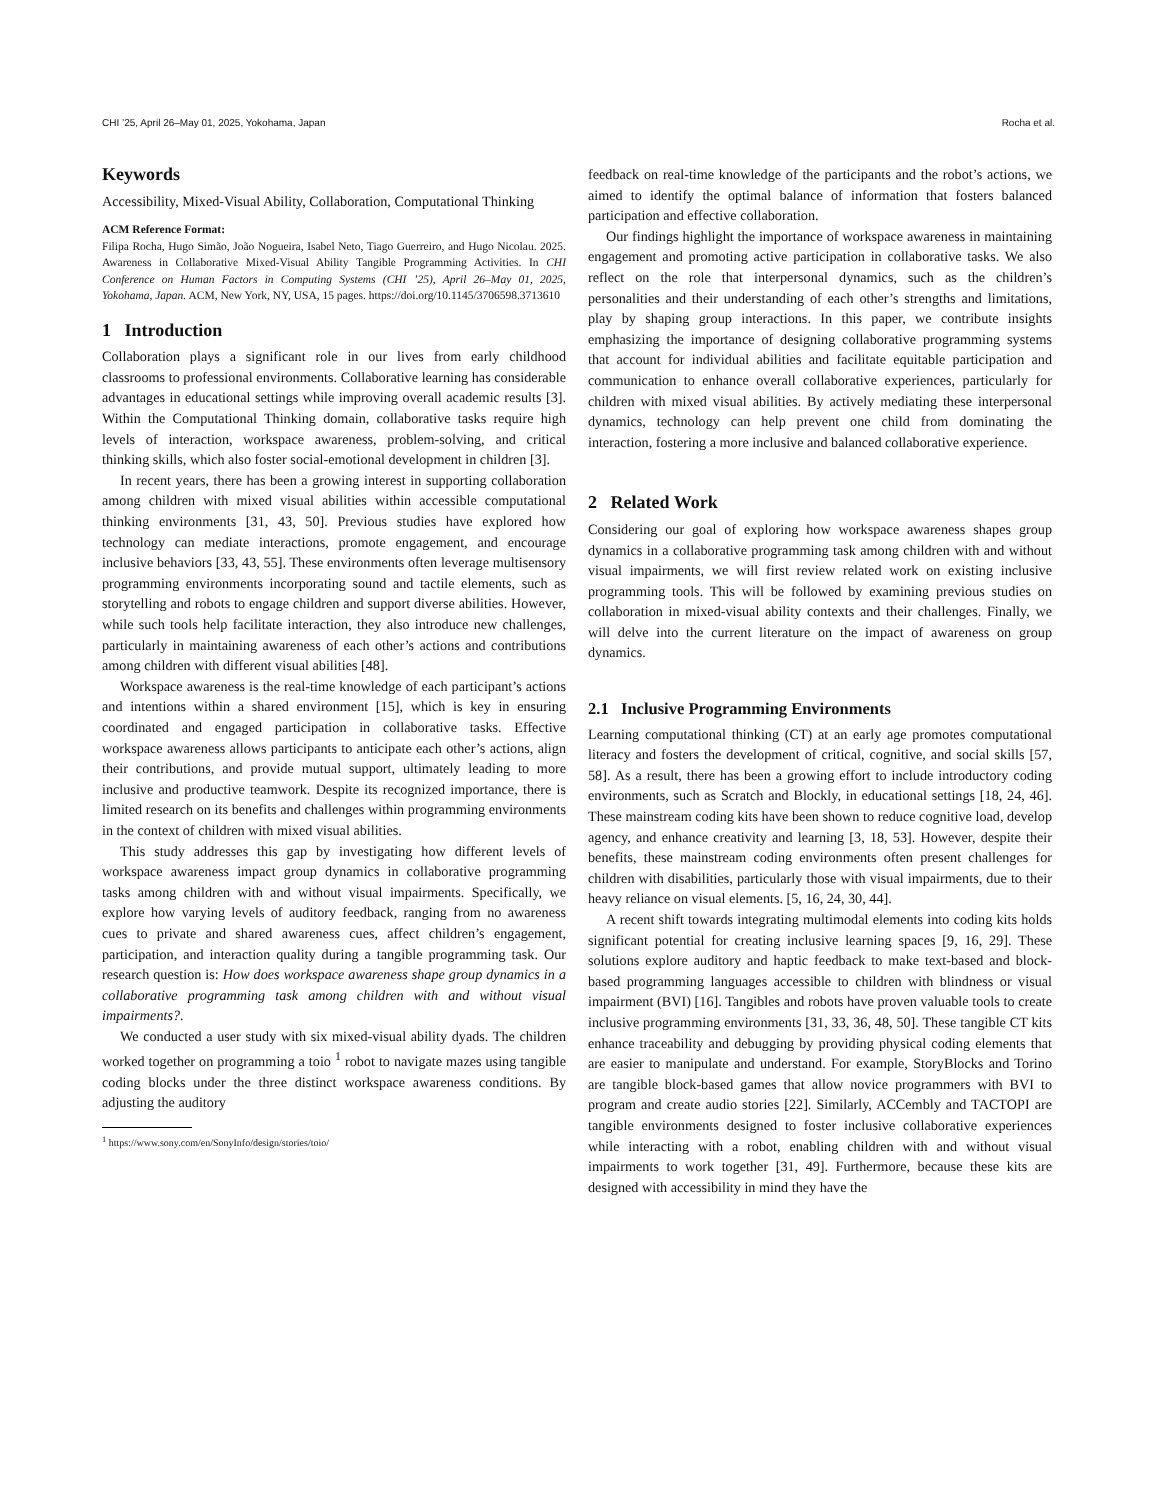CHI ’25, April 26–May 01, 2025, Yokohama, Japan Rocha et al.
Keywords
Accessibility, Mixed-Visual Ability, Collaboration, Computational Thinking
ACM Reference Format:
Filipa Rocha, Hugo Simão, João Nogueira, Isabel Neto, Tiago Guerreiro, and Hugo Nicolau. 2025. Awareness in Collaborative Mixed-Visual Ability Tangible Programming Activities. In CHI Conference on Human Factors in Computing Systems (CHI ’25), April 26–May 01, 2025, Yokohama, Japan. ACM, New York, NY, USA, 15 pages. https://doi.org/10.1145/3706598.3713610
1 Introduction
Collaboration plays a significant role in our lives from early childhood classrooms to professional environments. Collaborative learning has considerable advantages in educational settings while improving overall academic results [3]. Within the Computational Thinking domain, collaborative tasks require high levels of interaction, workspace awareness, problem-solving, and critical thinking skills, which also foster social-emotional development in children [3].
In recent years, there has been a growing interest in supporting collaboration among children with mixed visual abilities within accessible computational thinking environments [31, 43, 50]. Previous studies have explored how technology can mediate interactions, promote engagement, and encourage inclusive behaviors [33, 43, 55]. These environments often leverage multisensory programming environments incorporating sound and tactile elements, such as storytelling and robots to engage children and support diverse abilities. However, while such tools help facilitate interaction, they also introduce new challenges, particularly in maintaining awareness of each other’s actions and contributions among children with different visual abilities [48].
Workspace awareness is the real-time knowledge of each participant’s actions and intentions within a shared environment [15], which is key in ensuring coordinated and engaged participation in collaborative tasks. Effective workspace awareness allows participants to anticipate each other’s actions, align their contributions, and provide mutual support, ultimately leading to more inclusive and productive teamwork. Despite its recognized importance, there is limited research on its benefits and challenges within programming environments in the context of children with mixed visual abilities.
This study addresses this gap by investigating how different levels of workspace awareness impact group dynamics in collaborative programming tasks among children with and without visual impairments. Specifically, we explore how varying levels of auditory feedback, ranging from no awareness cues to private and shared awareness cues, affect children’s engagement, participation, and interaction quality during a tangible programming task. Our research question is: How does workspace awareness shape group dynamics in a collaborative programming task among children with and without visual impairments?.
We conducted a user study with six mixed-visual ability dyads. The children worked together on programming a toio <sup>1</sup> robot to navigate mazes using tangible coding blocks under the three distinct workspace awareness conditions. By adjusting the auditory
<sup>1</sup> https://www.sony.com/en/SonyInfo/design/stories/toio/
feedback on real-time knowledge of the participants and the robot’s actions, we aimed to identify the optimal balance of information that fosters balanced participation and effective collaboration.
Our findings highlight the importance of workspace awareness in maintaining engagement and promoting active participation in collaborative tasks. We also reflect on the role that interpersonal dynamics, such as the children’s personalities and their understanding of each other’s strengths and limitations, play by shaping group interactions. In this paper, we contribute insights emphasizing the importance of designing collaborative programming systems that account for individual abilities and facilitate equitable participation and communication to enhance overall collaborative experiences, particularly for children with mixed visual abilities. By actively mediating these interpersonal dynamics, technology can help prevent one child from dominating the interaction, fostering a more inclusive and balanced collaborative experience.
2 Related Work
Considering our goal of exploring how workspace awareness shapes group dynamics in a collaborative programming task among children with and without visual impairments, we will first review related work on existing inclusive programming tools. This will be followed by examining previous studies on collaboration in mixed-visual ability contexts and their challenges. Finally, we will delve into the current literature on the impact of awareness on group dynamics.
2.1 Inclusive Programming Environments
Learning computational thinking (CT) at an early age promotes computational literacy and fosters the development of critical, cognitive, and social skills [57, 58]. As a result, there has been a growing effort to include introductory coding environments, such as Scratch and Blockly, in educational settings [18, 24, 46]. These mainstream coding kits have been shown to reduce cognitive load, develop agency, and enhance creativity and learning [3, 18, 53]. However, despite their benefits, these mainstream coding environments often present challenges for children with disabilities, particularly those with visual impairments, due to their heavy reliance on visual elements. [5, 16, 24, 30, 44].
A recent shift towards integrating multimodal elements into coding kits holds significant potential for creating inclusive learning spaces [9, 16, 29]. These solutions explore auditory and haptic feedback to make text-based and block-based programming languages accessible to children with blindness or visual impairment (BVI) [16]. Tangibles and robots have proven valuable tools to create inclusive programming environments [31, 33, 36, 48, 50]. These tangible CT kits enhance traceability and debugging by providing physical coding elements that are easier to manipulate and understand. For example, StoryBlocks and Torino are tangible block-based games that allow novice programmers with BVI to program and create audio stories [22]. Similarly, ACCembly and TACTOPI are tangible environments designed to foster inclusive collaborative experiences while interacting with a robot, enabling children with and without visual impairments to work together [31, 49]. Furthermore, because these kits are designed with accessibility in mind they have the